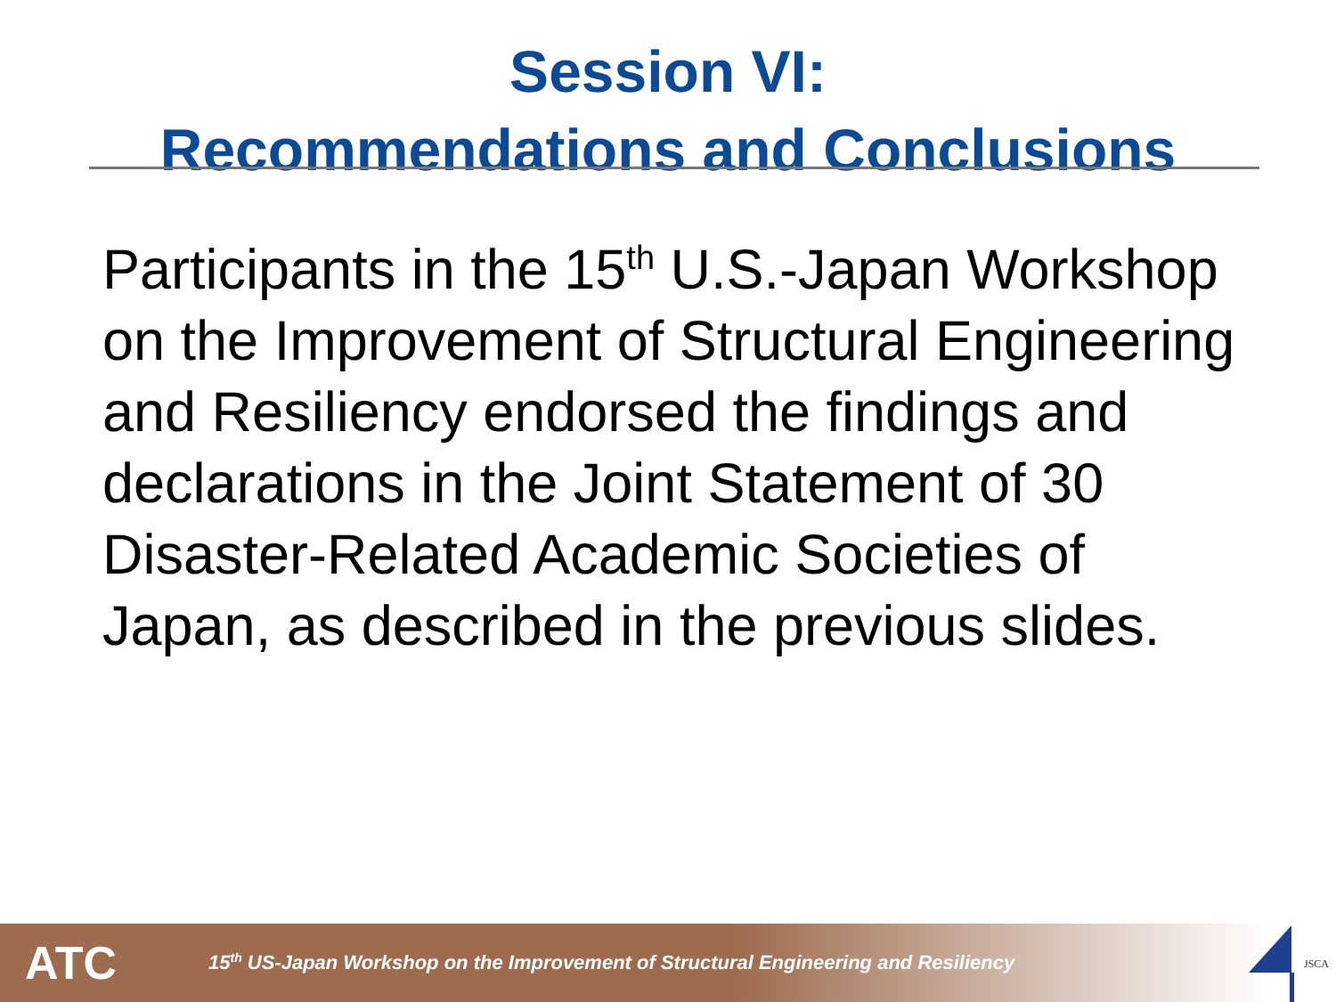Session VI:
Recommendations and Conclusions
Participants in the 15<sup>th</sup> U.S.-Japan Workshop on the Improvement of Structural Engineering and Resiliency endorsed the findings and declarations in the Joint Statement of 30 Disaster-Related Academic Societies of Japan, as described in the previous slides.
ATC
15<sup>th</sup> US-Japan Workshop on the Improvement of Structural Engineering and Resiliency
JSCA